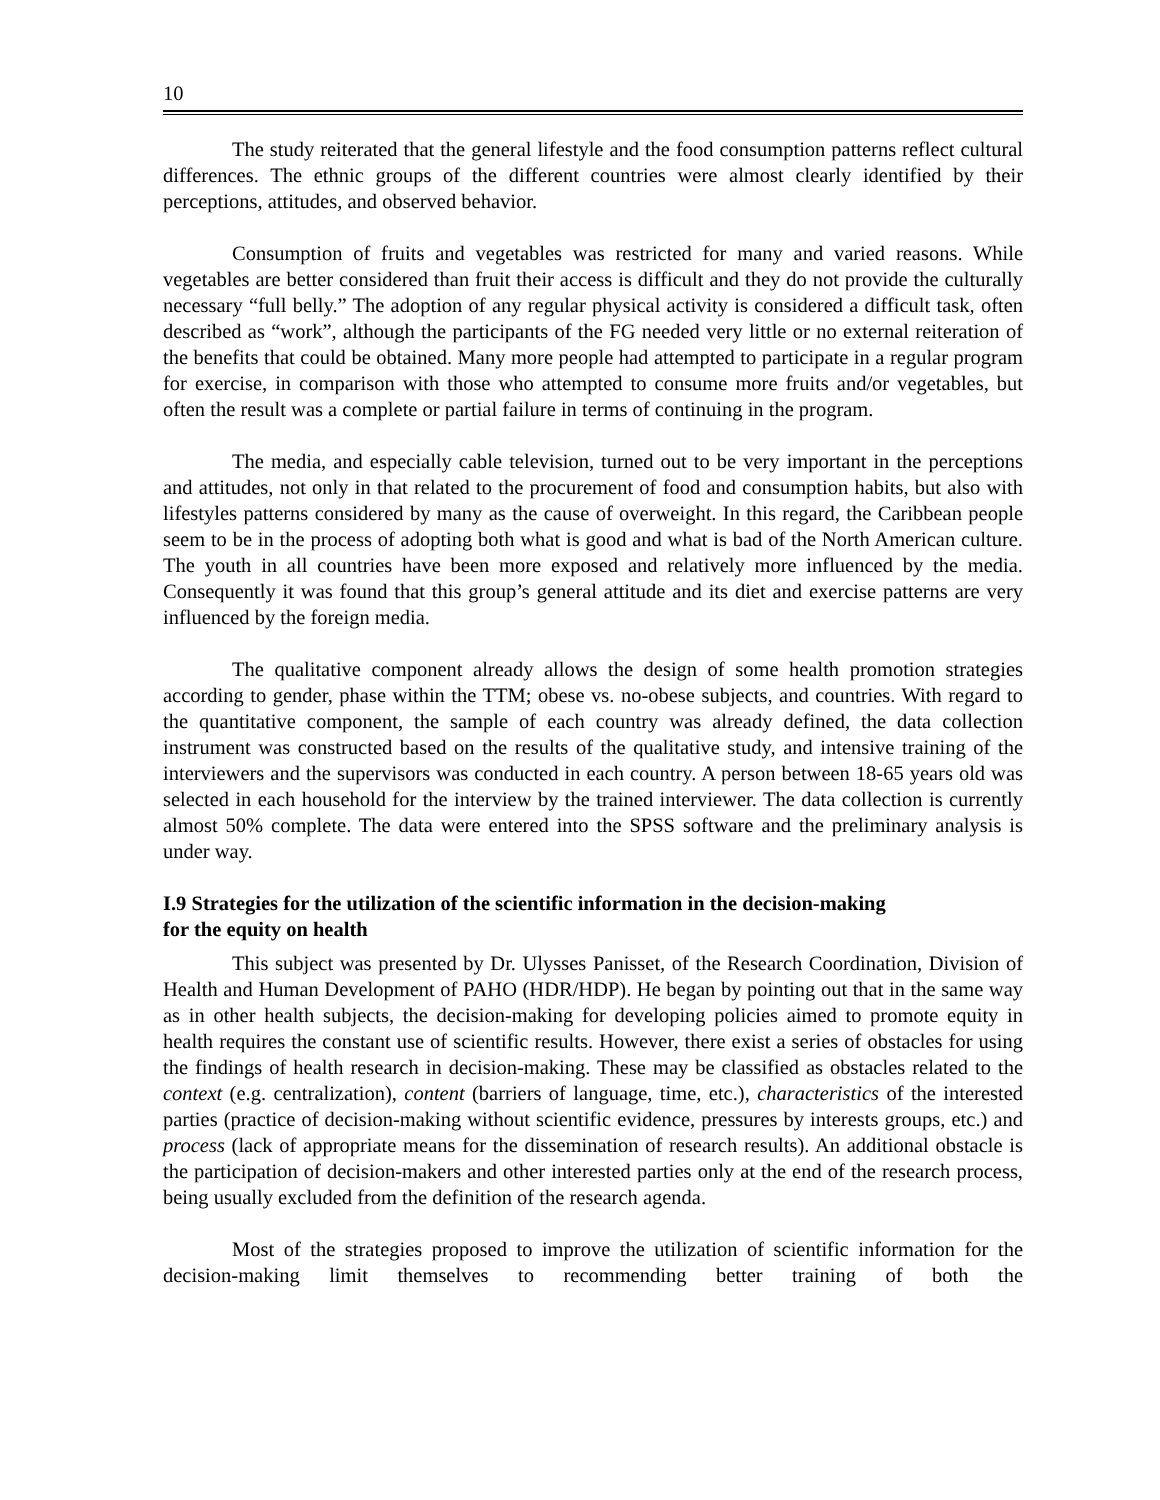10
The study reiterated that the general lifestyle and the food consumption patterns reflect cultural differences. The ethnic groups of the different countries were almost clearly identified by their perceptions, attitudes, and observed behavior.
Consumption of fruits and vegetables was restricted for many and varied reasons. While vegetables are better considered than fruit their access is difficult and they do not provide the culturally necessary “full belly.” The adoption of any regular physical activity is considered a difficult task, often described as “work”, although the participants of the FG needed very little or no external reiteration of the benefits that could be obtained. Many more people had attempted to participate in a regular program for exercise, in comparison with those who attempted to consume more fruits and/or vegetables, but often the result was a complete or partial failure in terms of continuing in the program.
The media, and especially cable television, turned out to be very important in the perceptions and attitudes, not only in that related to the procurement of food and consumption habits, but also with lifestyles patterns considered by many as the cause of overweight. In this regard, the Caribbean people seem to be in the process of adopting both what is good and what is bad of the North American culture. The youth in all countries have been more exposed and relatively more influenced by the media. Consequently it was found that this group’s general attitude and its diet and exercise patterns are very influenced by the foreign media.
The qualitative component already allows the design of some health promotion strategies according to gender, phase within the TTM; obese vs. no-obese subjects, and countries. With regard to the quantitative component, the sample of each country was already defined, the data collection instrument was constructed based on the results of the qualitative study, and intensive training of the interviewers and the supervisors was conducted in each country. A person between 18-65 years old was selected in each household for the interview by the trained interviewer. The data collection is currently almost 50% complete. The data were entered into the SPSS software and the preliminary analysis is under way.
I.9 Strategies for the utilization of the scientific information in the decision-making
for the equity on health
This subject was presented by Dr. Ulysses Panisset, of the Research Coordination, Division of Health and Human Development of PAHO (HDR/HDP). He began by pointing out that in the same way as in other health subjects, the decision-making for developing policies aimed to promote equity in health requires the constant use of scientific results. However, there exist a series of obstacles for using the findings of health research in decision-making. These may be classified as obstacles related to the context (e.g. centralization), content (barriers of language, time, etc.), characteristics of the interested parties (practice of decision-making without scientific evidence, pressures by interests groups, etc.) and process (lack of appropriate means for the dissemination of research results). An additional obstacle is the participation of decision-makers and other interested parties only at the end of the research process, being usually excluded from the definition of the research agenda.
Most of the strategies proposed to improve the utilization of scientific information for the decision-making limit themselves to recommending better training of both the